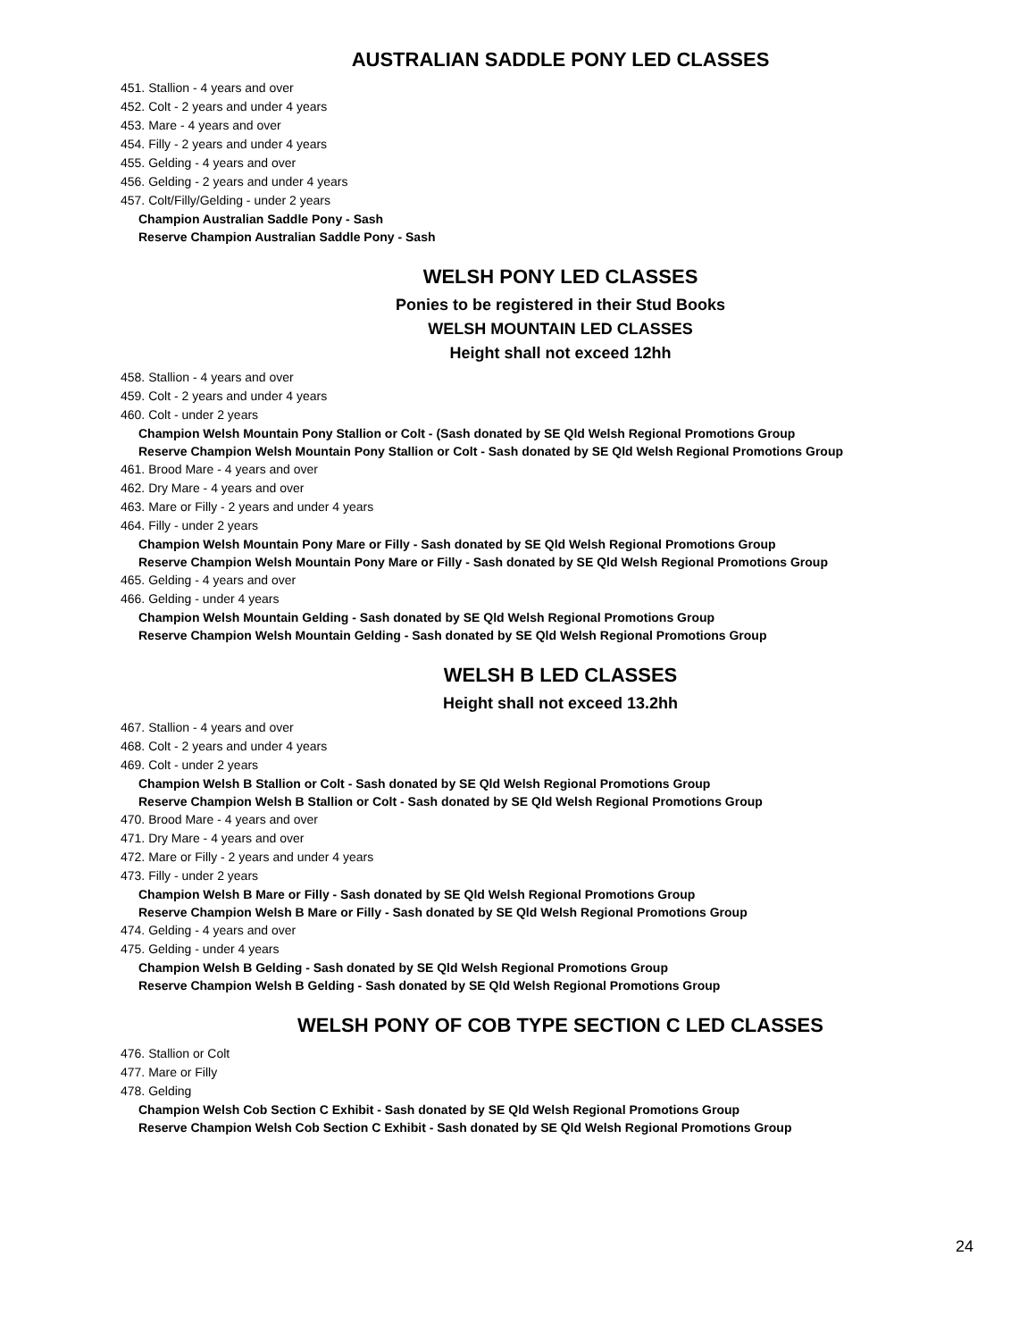AUSTRALIAN SADDLE PONY LED CLASSES
451. Stallion - 4 years and over
452. Colt - 2 years and under 4 years
453. Mare - 4 years and over
454. Filly - 2 years and under 4 years
455. Gelding - 4 years and over
456. Gelding - 2 years and under 4 years
457. Colt/Filly/Gelding - under 2 years
Champion Australian Saddle Pony - Sash
Reserve Champion Australian Saddle Pony - Sash
WELSH PONY LED CLASSES
Ponies to be registered in their Stud Books
WELSH MOUNTAIN LED CLASSES
Height shall not exceed 12hh
458. Stallion - 4 years and over
459. Colt - 2 years and under 4 years
460. Colt - under 2 years
Champion Welsh Mountain Pony Stallion or Colt - (Sash donated by SE Qld Welsh Regional Promotions Group
Reserve Champion Welsh Mountain Pony Stallion or Colt - Sash donated by SE Qld Welsh Regional Promotions Group
461. Brood Mare - 4 years and over
462. Dry Mare - 4 years and over
463. Mare or Filly - 2 years and under 4 years
464. Filly - under 2 years
Champion Welsh Mountain Pony Mare or Filly - Sash donated by SE Qld Welsh Regional Promotions Group
Reserve Champion Welsh Mountain Pony Mare or Filly - Sash donated by SE Qld Welsh Regional Promotions Group
465. Gelding - 4 years and over
466. Gelding - under 4 years
Champion Welsh Mountain Gelding - Sash donated by SE Qld Welsh Regional Promotions Group
Reserve Champion Welsh Mountain Gelding - Sash donated by SE Qld Welsh Regional Promotions Group
WELSH B LED CLASSES
Height shall not exceed 13.2hh
467. Stallion - 4 years and over
468. Colt - 2 years and under 4 years
469. Colt - under 2 years
Champion Welsh B Stallion or Colt - Sash donated by SE Qld Welsh Regional Promotions Group
Reserve Champion Welsh B Stallion or Colt - Sash donated by SE Qld Welsh Regional Promotions Group
470. Brood Mare - 4 years and over
471. Dry Mare - 4 years and over
472. Mare or Filly - 2 years and under 4 years
473. Filly - under 2 years
Champion Welsh B Mare or Filly - Sash donated by SE Qld Welsh Regional Promotions Group
Reserve Champion Welsh B Mare or Filly - Sash donated by SE Qld Welsh Regional Promotions Group
474. Gelding - 4 years and over
475. Gelding - under 4 years
Champion Welsh B Gelding - Sash donated by SE Qld Welsh Regional Promotions Group
Reserve Champion Welsh B Gelding - Sash donated by SE Qld Welsh Regional Promotions Group
WELSH PONY OF COB TYPE SECTION C LED CLASSES
476. Stallion or Colt
477. Mare or Filly
478. Gelding
Champion Welsh Cob Section C Exhibit - Sash donated by SE Qld Welsh Regional Promotions Group
Reserve Champion Welsh Cob Section C Exhibit - Sash donated by SE Qld Welsh Regional Promotions Group
24